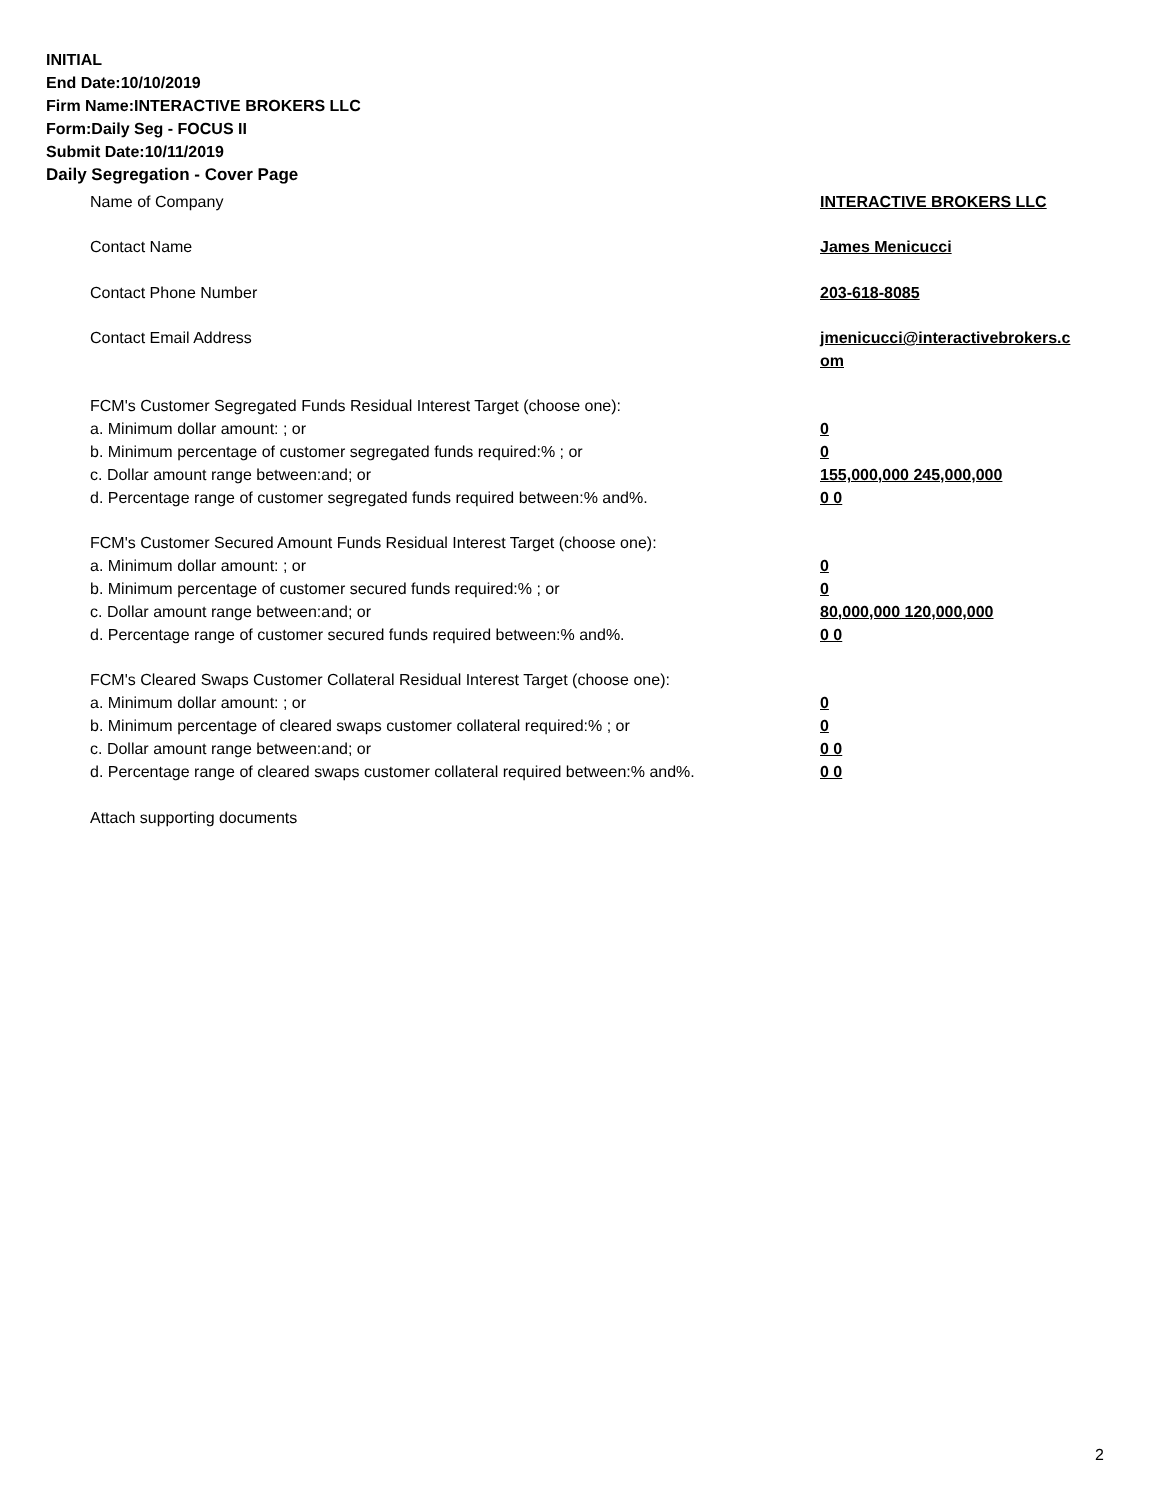INITIAL
End Date:10/10/2019
Firm Name:INTERACTIVE BROKERS LLC
Form:Daily Seg - FOCUS II
Submit Date:10/11/2019
Daily Segregation - Cover Page
| Name of Company | INTERACTIVE BROKERS LLC |
| Contact Name | James Menicucci |
| Contact Phone Number | 203-618-8085 |
| Contact Email Address | jmenicucci@interactivebrokers.c om |
| FCM's Customer Segregated Funds Residual Interest Target (choose one): | |
| a. Minimum dollar amount: ; or | 0 |
| b. Minimum percentage of customer segregated funds required:% ; or | 0 |
| c. Dollar amount range between:and; or | 155,000,000 245,000,000 |
| d. Percentage range of customer segregated funds required between:% and%. | 0 0 |
| FCM's Customer Secured Amount Funds Residual Interest Target (choose one): | |
| a. Minimum dollar amount: ; or | 0 |
| b. Minimum percentage of customer secured funds required:% ; or | 0 |
| c. Dollar amount range between:and; or | 80,000,000 120,000,000 |
| d. Percentage range of customer secured funds required between:% and%. | 0 0 |
| FCM's Cleared Swaps Customer Collateral Residual Interest Target (choose one): | |
| a. Minimum dollar amount: ; or | 0 |
| b. Minimum percentage of cleared swaps customer collateral required:% ; or | 0 |
| c. Dollar amount range between:and; or | 0 0 |
| d. Percentage range of cleared swaps customer collateral required between:% and%. | 0 0 |
| Attach supporting documents | |
2